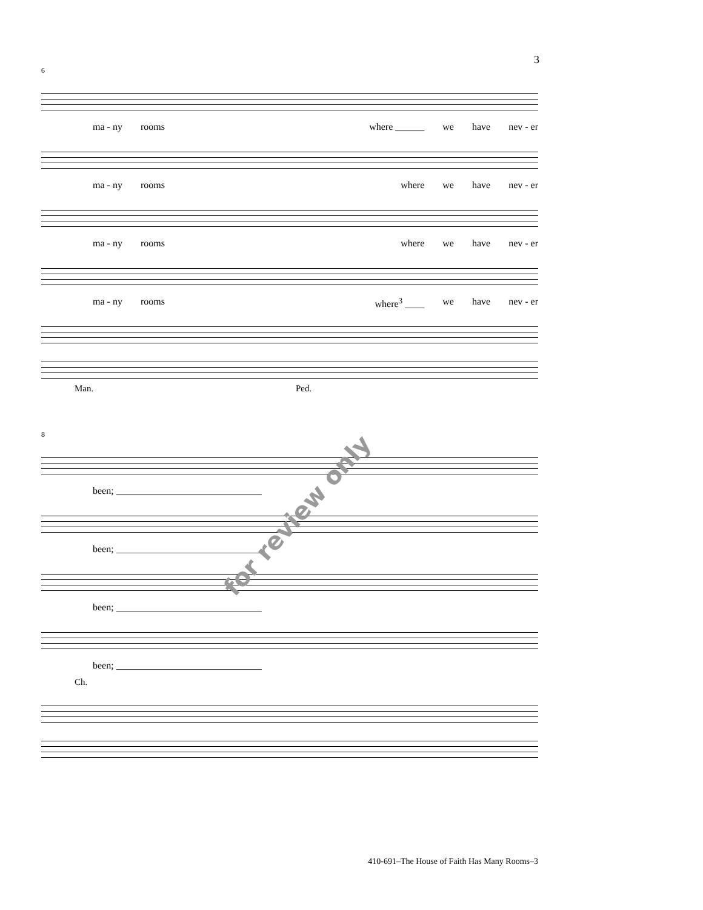3
6
ma - ny rooms where ______ we have nev - er
ma - ny rooms where we have nev - er
ma - ny rooms where we have nev - er
ma - ny rooms where<sup>3</sup> ____ we have nev - er
Man. Ped.
8
been; ______________________________
been; ______________________________
been; ______________________________
been; ______________________________
Ch.
for review only
410-691–The House of Faith Has Many Rooms–3